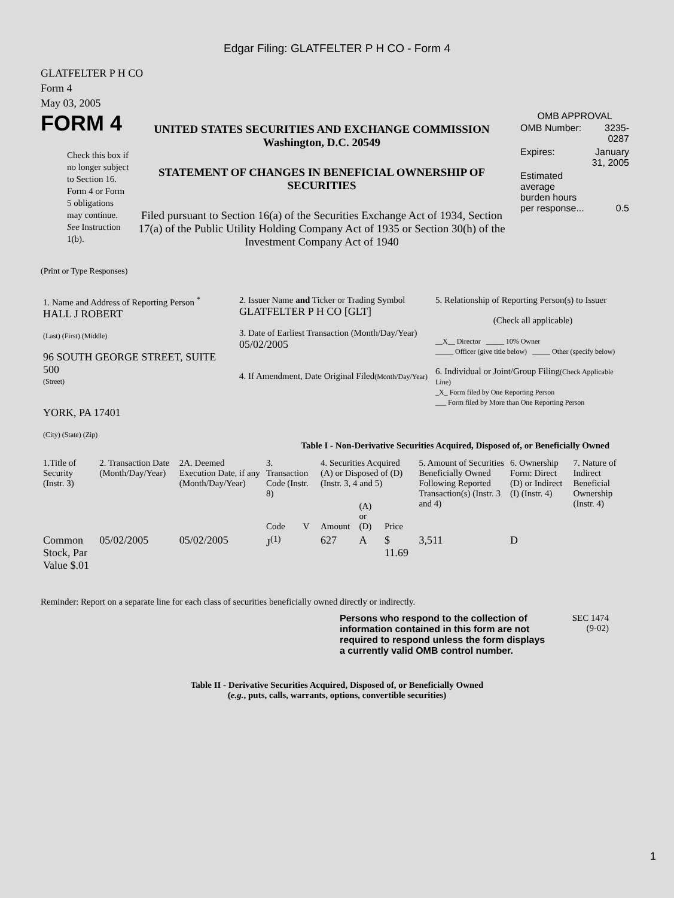Edgar Filing: GLATFELTER P H CO - Form 4
GLATFELTER P H CO
Form 4
May 03, 2005
FORM 4
Check this box if no longer subject to Section 16. Form 4 or Form 5 obligations may continue. See Instruction 1(b).
UNITED STATES SECURITIES AND EXCHANGE COMMISSION
Washington, D.C. 20549
STATEMENT OF CHANGES IN BENEFICIAL OWNERSHIP OF SECURITIES
Filed pursuant to Section 16(a) of the Securities Exchange Act of 1934, Section 17(a) of the Public Utility Holding Company Act of 1935 or Section 30(h) of the Investment Company Act of 1940
OMB APPROVAL
| OMB Number: | 3235-0287 |
| Expires: | January 31, 2005 |
| Estimated average burden hours per response... | 0.5 |
(Print or Type Responses)
| 1. Name and Address of Reporting Person <sup>*</sup> HALL J ROBERT (Last) (First) (Middle) 96 SOUTH GEORGE STREET, SUITE 500 (Street) YORK, PA 17401 (City) (State) (Zip) | 2. Issuer Name and Ticker or Trading Symbol GLATFELTER P H CO [GLT] 3. Date of Earliest Transaction (Month/Day/Year) 05/02/2005 4. If Amendment, Date Original Filed (Month/Day/Year) | 5. Relationship of Reporting Person(s) to Issuer (Check all applicable) __X__ Director _____ 10% Owner _____ Officer (give title below) _____ Other (specify below) 6. Individual or Joint/Group Filing (Check Applicable Line) _X_ Form filed by One Reporting Person ___ Form filed by More than One Reporting Person |
Table I - Non-Derivative Securities Acquired, Disposed of, or Beneficially Owned
| 1.Title of Security (Instr. 3) | 2. Transaction Date (Month/Day/Year) | 2A. Deemed Execution Date, if any (Month/Day/Year) | 3. Transaction Code (Instr. 8) | | 4. Securities Acquired (A) or Disposed of (D) (Instr. 3, 4 and 5) | | | 5. Amount of Securities Beneficially Owned Following Reported Transaction(s) (Instr. 3 and 4) | 6. Ownership Form: Direct (D) or Indirect (I) (Instr. 4) | 7. Nature of Indirect Beneficial Ownership (Instr. 4) |
| --- | --- | --- | --- | --- | --- | --- | --- | --- | --- | --- |
| | | | Code | V | Amount | (A) or (D) | Price | | | |
| Common Stock, Par Value $.01 | 05/02/2005 | 05/02/2005 | J<sup>(1)</sup> | | 627 | A | $ 11.69 | 3,511 | D | |
Reminder: Report on a separate line for each class of securities beneficially owned directly or indirectly.
Persons who respond to the collection of information contained in this form are not required to respond unless the form displays a currently valid OMB control number.
SEC 1474
(9-02)
Table II - Derivative Securities Acquired, Disposed of, or Beneficially Owned
(e.g., puts, calls, warrants, options, convertible securities)
1